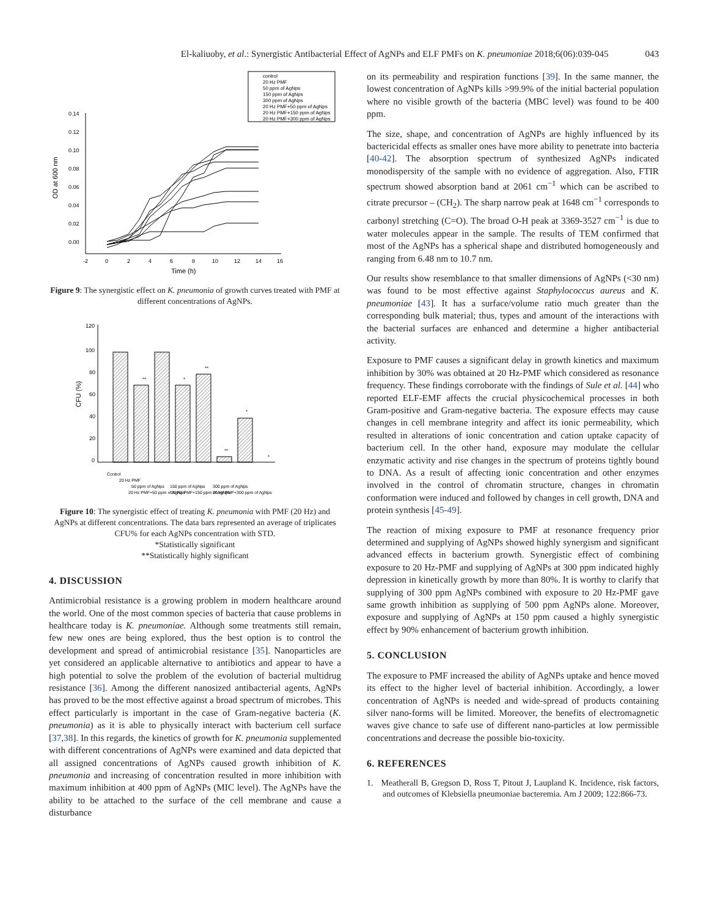El-kaliuoby, et al.: Synergistic Antibacterial Effect of AgNPs and ELF PMFs on K. pneumoniae 2018;6(06):039-045 043
control
20 Hz PMF
50 ppm of AgNps
150 ppm of AgNps
300 ppm of AgNps
20 Hz PMF+50 ppm of AgNps
20 Hz PMF+150 ppm of AgNps
20 Hz PMF+300 ppm of AgNps
0.14
0.12
0.10
0.08
0.06
0.04
0.02
0.00
-2
0
2
4
6
8
10
12
14
16
Time (h)
OD at 600 nm
Figure 9: The synergistic effect on K. pneumonia of growth curves treated with PMF at different concentrations of AgNPs.
120
100
80
60
40
20
0
CFU (%)
**
*
**
**
*
*
Control
20 Hz PMF
50 ppm of AgNps
20 Hz PMF+50 ppm of AgNps
150 ppm of AgNps
20 Hz PMF+150 ppm of AgNps
300 ppm of AgNps
20 Hz PMF+300 ppm of AgNps
Figure 10: The synergistic effect of treating K. pneumonia with PMF (20 Hz) and AgNPs at different concentrations. The data bars represented an average of triplicates CFU% for each AgNPs concentration with STD.
*Statistically significant
**Statistically highly significant
4. DISCUSSION
Antimicrobial resistance is a growing problem in modern healthcare around the world. One of the most common species of bacteria that cause problems in healthcare today is K. pneumoniae. Although some treatments still remain, few new ones are being explored, thus the best option is to control the development and spread of antimicrobial resistance [35]. Nanoparticles are yet considered an applicable alternative to antibiotics and appear to have a high potential to solve the problem of the evolution of bacterial multidrug resistance [36]. Among the different nanosized antibacterial agents, AgNPs has proved to be the most effective against a broad spectrum of microbes. This effect particularly is important in the case of Gram-negative bacteria (K. pneumonia) as it is able to physically interact with bacterium cell surface [37,38]. In this regards, the kinetics of growth for K. pneumonia supplemented with different concentrations of AgNPs were examined and data depicted that all assigned concentrations of AgNPs caused growth inhibition of K. pneumonia and increasing of concentration resulted in more inhibition with maximum inhibition at 400 ppm of AgNPs (MIC level). The AgNPs have the ability to be attached to the surface of the cell membrane and cause a disturbance
on its permeability and respiration functions [39]. In the same manner, the lowest concentration of AgNPs kills >99.9% of the initial bacterial population where no visible growth of the bacteria (MBC level) was found to be 400 ppm.
The size, shape, and concentration of AgNPs are highly influenced by its bactericidal effects as smaller ones have more ability to penetrate into bacteria [40-42]. The absorption spectrum of synthesized AgNPs indicated monodispersity of the sample with no evidence of aggregation. Also, FTIR spectrum showed absorption band at 2061 cm<sup>−1</sup> which can be ascribed to citrate precursor – (CH<sub>2</sub>). The sharp narrow peak at 1648 cm<sup>−1</sup> corresponds to carbonyl stretching (C=O). The broad O-H peak at 3369-3527 cm<sup>−1</sup> is due to water molecules appear in the sample. The results of TEM confirmed that most of the AgNPs has a spherical shape and distributed homogeneously and ranging from 6.48 nm to 10.7 nm.
Our results show resemblance to that smaller dimensions of AgNPs (<30 nm) was found to be most effective against Staphylococcus aureus and K. pneumoniae [43]. It has a surface/volume ratio much greater than the corresponding bulk material; thus, types and amount of the interactions with the bacterial surfaces are enhanced and determine a higher antibacterial activity.
Exposure to PMF causes a significant delay in growth kinetics and maximum inhibition by 30% was obtained at 20 Hz-PMF which considered as resonance frequency. These findings corroborate with the findings of Sule et al. [44] who reported ELF-EMF affects the crucial physicochemical processes in both Gram-positive and Gram-negative bacteria. The exposure effects may cause changes in cell membrane integrity and affect its ionic permeability, which resulted in alterations of ionic concentration and cation uptake capacity of bacterium cell. In the other hand, exposure may modulate the cellular enzymatic activity and rise changes in the spectrum of proteins tightly bound to DNA. As a result of affecting ionic concentration and other enzymes involved in the control of chromatin structure, changes in chromatin conformation were induced and followed by changes in cell growth, DNA and protein synthesis [45-49].
The reaction of mixing exposure to PMF at resonance frequency prior determined and supplying of AgNPs showed highly synergism and significant advanced effects in bacterium growth. Synergistic effect of combining exposure to 20 Hz-PMF and supplying of AgNPs at 300 ppm indicated highly depression in kinetically growth by more than 80%. It is worthy to clarify that supplying of 300 ppm AgNPs combined with exposure to 20 Hz-PMF gave same growth inhibition as supplying of 500 ppm AgNPs alone. Moreover, exposure and supplying of AgNPs at 150 ppm caused a highly synergistic effect by 90% enhancement of bacterium growth inhibition.
5. CONCLUSION
The exposure to PMF increased the ability of AgNPs uptake and hence moved its effect to the higher level of bacterial inhibition. Accordingly, a lower concentration of AgNPs is needed and wide-spread of products containing silver nano-forms will be limited. Moreover, the benefits of electromagnetic waves give chance to safe use of different nano-particles at low permissible concentrations and decrease the possible bio-toxicity.
6. REFERENCES
1. Meatherall B, Gregson D, Ross T, Pitout J, Laupland K. Incidence, risk factors, and outcomes of Klebsiella pneumoniae bacteremia. Am J 2009; 122:866-73.